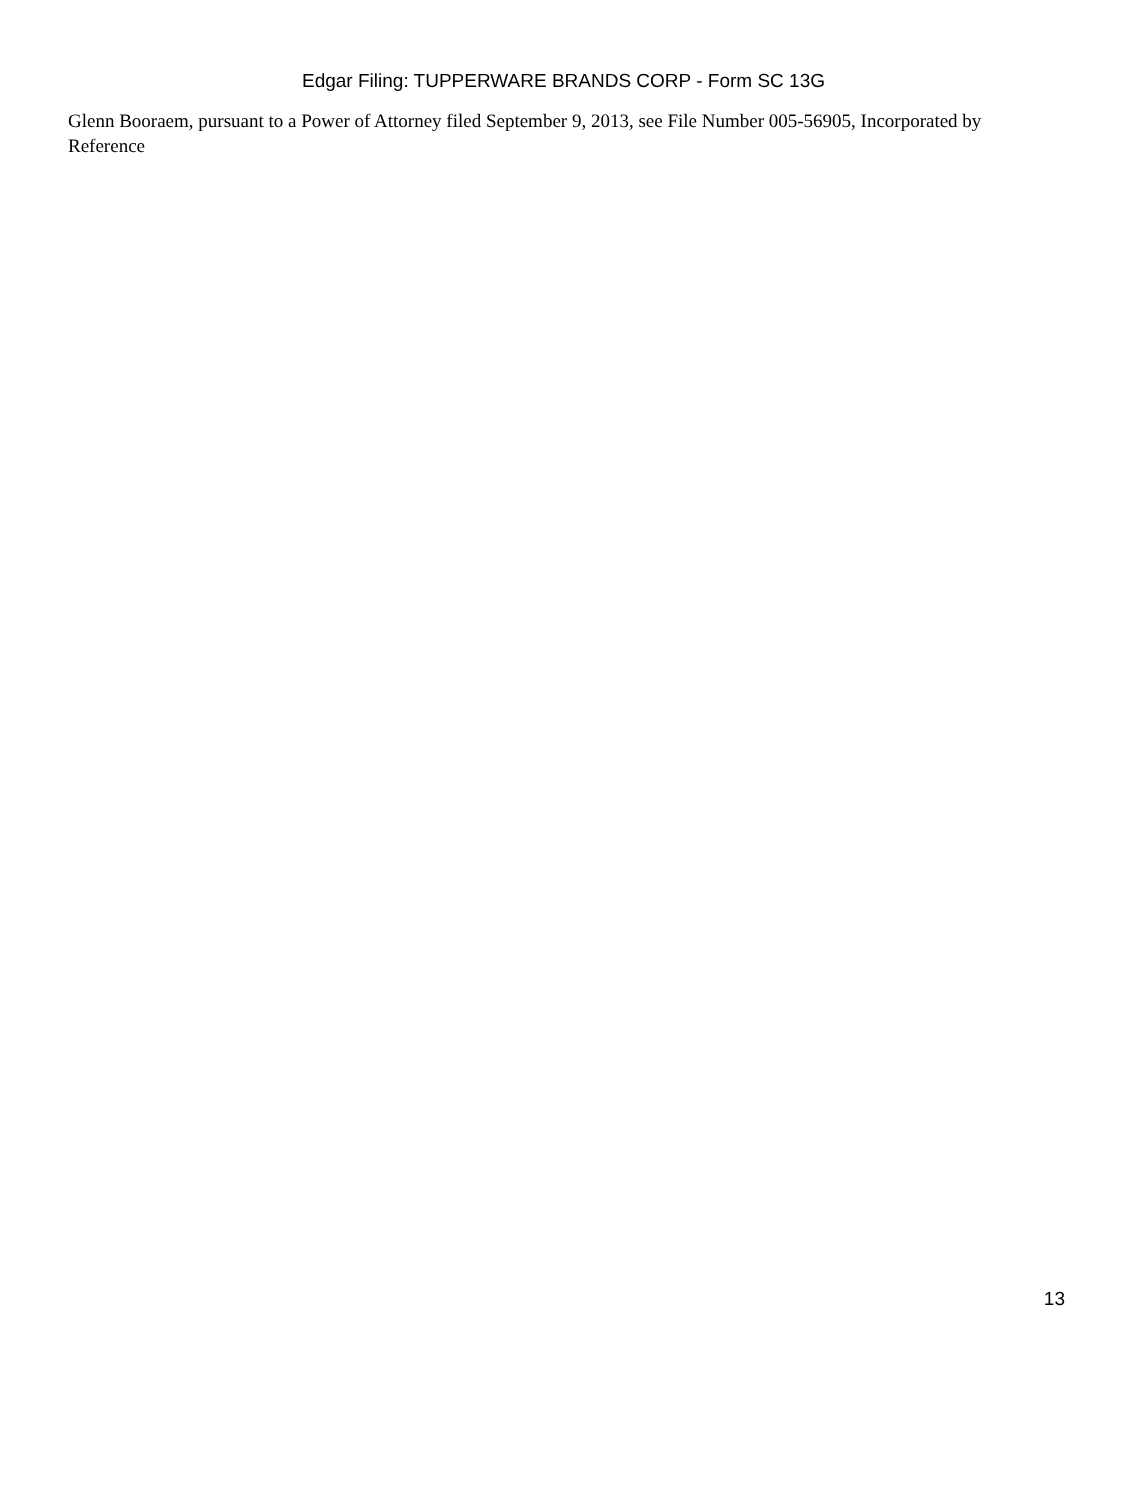Edgar Filing: TUPPERWARE BRANDS CORP - Form SC 13G
Glenn Booraem, pursuant to a Power of Attorney filed September 9, 2013, see File Number 005-56905, Incorporated by Reference
13